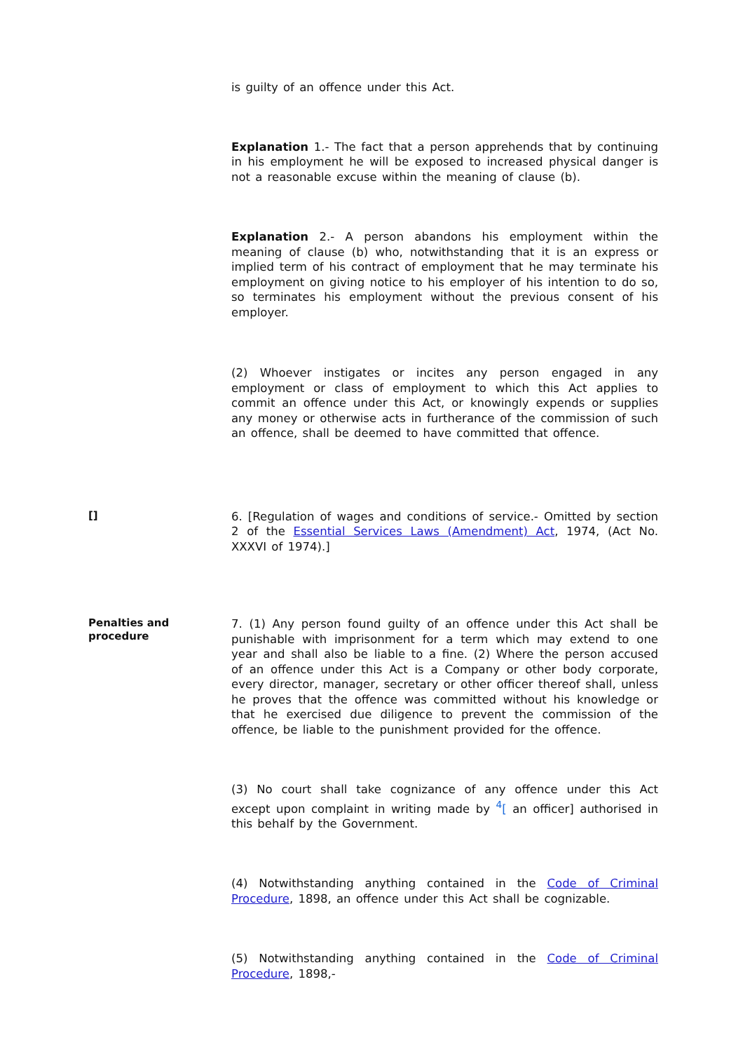is guilty of an offence under this Act.
Explanation 1.- The fact that a person apprehends that by continuing in his employment he will be exposed to increased physical danger is not a reasonable excuse within the meaning of clause (b).
Explanation 2.- A person abandons his employment within the meaning of clause (b) who, notwithstanding that it is an express or implied term of his contract of employment that he may terminate his employment on giving notice to his employer of his intention to do so, so terminates his employment without the previous consent of his employer.
(2) Whoever instigates or incites any person engaged in any employment or class of employment to which this Act applies to commit an offence under this Act, or knowingly expends or supplies any money or otherwise acts in furtherance of the commission of such an offence, shall be deemed to have committed that offence.
[]
6. [Regulation of wages and conditions of service.- Omitted by section 2 of the Essential Services Laws (Amendment) Act, 1974, (Act No. XXXVI of 1974).]
Penalties and procedure
7. (1) Any person found guilty of an offence under this Act shall be punishable with imprisonment for a term which may extend to one year and shall also be liable to a fine. (2) Where the person accused of an offence under this Act is a Company or other body corporate, every director, manager, secretary or other officer thereof shall, unless he proves that the offence was committed without his knowledge or that he exercised due diligence to prevent the commission of the offence, be liable to the punishment provided for the offence.
(3) No court shall take cognizance of any offence under this Act except upon complaint in writing made by <sup>4</sup>[ an officer] authorised in this behalf by the Government.
(4) Notwithstanding anything contained in the Code of Criminal Procedure, 1898, an offence under this Act shall be cognizable.
(5) Notwithstanding anything contained in the Code of Criminal Procedure, 1898,-